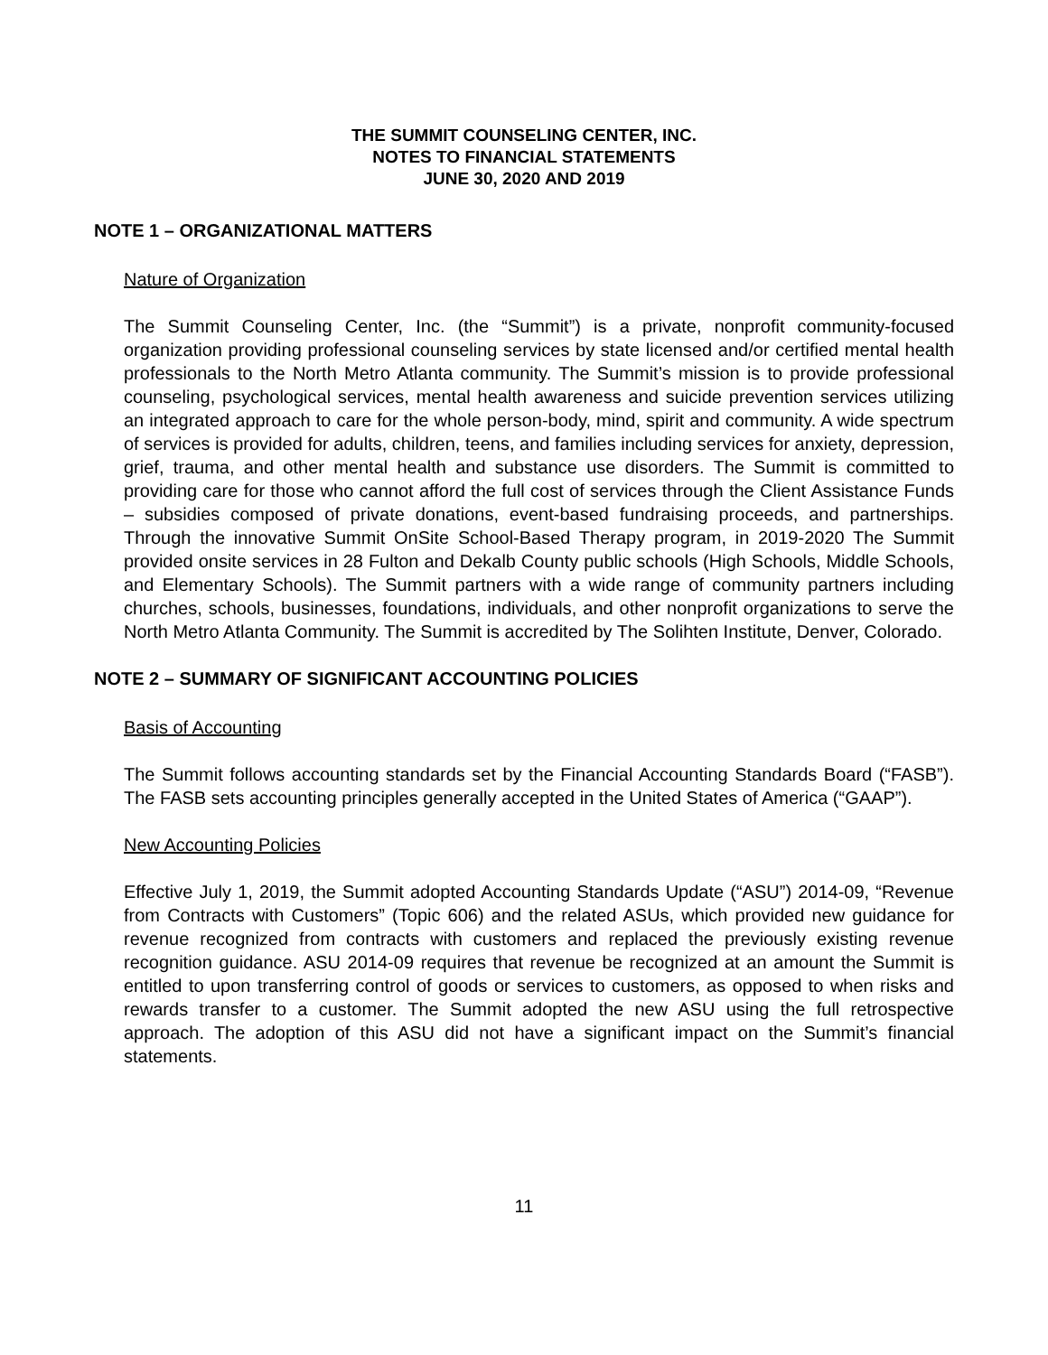THE SUMMIT COUNSELING CENTER, INC.
NOTES TO FINANCIAL STATEMENTS
JUNE 30, 2020 AND 2019
NOTE 1 – ORGANIZATIONAL MATTERS
Nature of Organization
The Summit Counseling Center, Inc. (the “Summit”) is a private, nonprofit community-focused organization providing professional counseling services by state licensed and/or certified mental health professionals to the North Metro Atlanta community. The Summit’s mission is to provide professional counseling, psychological services, mental health awareness and suicide prevention services utilizing an integrated approach to care for the whole person-body, mind, spirit and community. A wide spectrum of services is provided for adults, children, teens, and families including services for anxiety, depression, grief, trauma, and other mental health and substance use disorders. The Summit is committed to providing care for those who cannot afford the full cost of services through the Client Assistance Funds – subsidies composed of private donations, event-based fundraising proceeds, and partnerships. Through the innovative Summit OnSite School-Based Therapy program, in 2019-2020 The Summit provided onsite services in 28 Fulton and Dekalb County public schools (High Schools, Middle Schools, and Elementary Schools). The Summit partners with a wide range of community partners including churches, schools, businesses, foundations, individuals, and other nonprofit organizations to serve the North Metro Atlanta Community. The Summit is accredited by The Solihten Institute, Denver, Colorado.
NOTE 2 – SUMMARY OF SIGNIFICANT ACCOUNTING POLICIES
Basis of Accounting
The Summit follows accounting standards set by the Financial Accounting Standards Board (“FASB”). The FASB sets accounting principles generally accepted in the United States of America (“GAAP”).
New Accounting Policies
Effective July 1, 2019, the Summit adopted Accounting Standards Update (“ASU”) 2014-09, “Revenue from Contracts with Customers” (Topic 606) and the related ASUs, which provided new guidance for revenue recognized from contracts with customers and replaced the previously existing revenue recognition guidance. ASU 2014-09 requires that revenue be recognized at an amount the Summit is entitled to upon transferring control of goods or services to customers, as opposed to when risks and rewards transfer to a customer. The Summit adopted the new ASU using the full retrospective approach. The adoption of this ASU did not have a significant impact on the Summit’s financial statements.
11